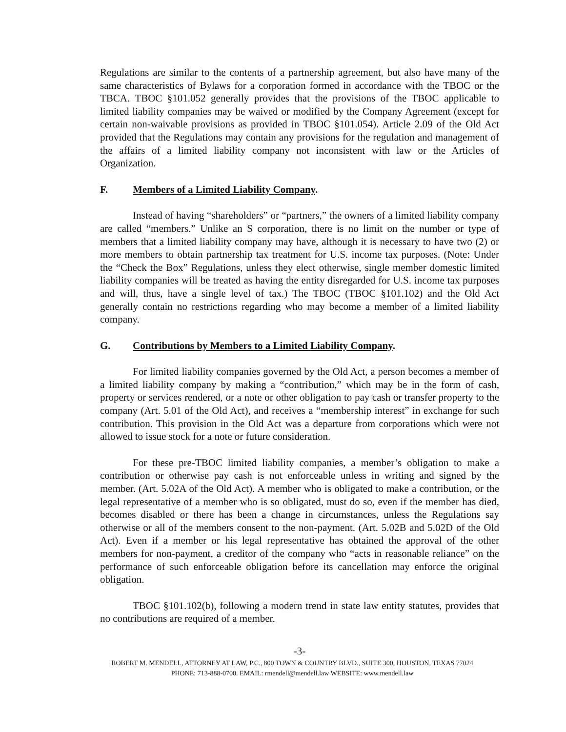Regulations are similar to the contents of a partnership agreement, but also have many of the same characteristics of Bylaws for a corporation formed in accordance with the TBOC or the TBCA. TBOC §101.052 generally provides that the provisions of the TBOC applicable to limited liability companies may be waived or modified by the Company Agreement (except for certain non-waivable provisions as provided in TBOC §101.054). Article 2.09 of the Old Act provided that the Regulations may contain any provisions for the regulation and management of the affairs of a limited liability company not inconsistent with law or the Articles of Organization.
F. Members of a Limited Liability Company.
Instead of having “shareholders” or “partners,” the owners of a limited liability company are called “members.” Unlike an S corporation, there is no limit on the number or type of members that a limited liability company may have, although it is necessary to have two (2) or more members to obtain partnership tax treatment for U.S. income tax purposes. (Note: Under the “Check the Box” Regulations, unless they elect otherwise, single member domestic limited liability companies will be treated as having the entity disregarded for U.S. income tax purposes and will, thus, have a single level of tax.) The TBOC (TBOC §101.102) and the Old Act generally contain no restrictions regarding who may become a member of a limited liability company.
G. Contributions by Members to a Limited Liability Company.
For limited liability companies governed by the Old Act, a person becomes a member of a limited liability company by making a “contribution,” which may be in the form of cash, property or services rendered, or a note or other obligation to pay cash or transfer property to the company (Art. 5.01 of the Old Act), and receives a “membership interest” in exchange for such contribution. This provision in the Old Act was a departure from corporations which were not allowed to issue stock for a note or future consideration.
For these pre-TBOC limited liability companies, a member’s obligation to make a contribution or otherwise pay cash is not enforceable unless in writing and signed by the member. (Art. 5.02A of the Old Act). A member who is obligated to make a contribution, or the legal representative of a member who is so obligated, must do so, even if the member has died, becomes disabled or there has been a change in circumstances, unless the Regulations say otherwise or all of the members consent to the non-payment. (Art. 5.02B and 5.02D of the Old Act). Even if a member or his legal representative has obtained the approval of the other members for non-payment, a creditor of the company who “acts in reasonable reliance” on the performance of such enforceable obligation before its cancellation may enforce the original obligation.
TBOC §101.102(b), following a modern trend in state law entity statutes, provides that no contributions are required of a member.
-3-
ROBERT M. MENDELL, ATTORNEY AT LAW, P.C., 800 TOWN & COUNTRY BLVD., SUITE 300, HOUSTON, TEXAS 77024
PHONE: 713-888-0700. EMAIL: rmendell@mendell.law WEBSITE: www.mendell.law